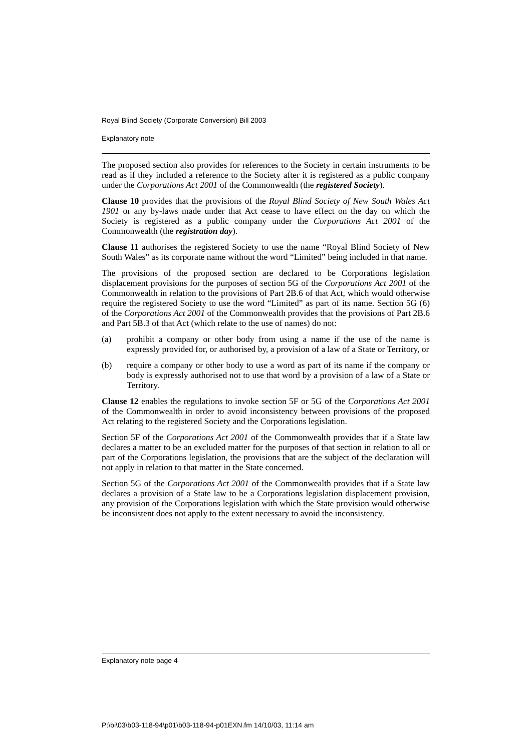Royal Blind Society (Corporate Conversion) Bill 2003
Explanatory note
The proposed section also provides for references to the Society in certain instruments to be read as if they included a reference to the Society after it is registered as a public company under the Corporations Act 2001 of the Commonwealth (the registered Society).
Clause 10 provides that the provisions of the Royal Blind Society of New South Wales Act 1901 or any by-laws made under that Act cease to have effect on the day on which the Society is registered as a public company under the Corporations Act 2001 of the Commonwealth (the registration day).
Clause 11 authorises the registered Society to use the name “Royal Blind Society of New South Wales” as its corporate name without the word “Limited” being included in that name.
The provisions of the proposed section are declared to be Corporations legislation displacement provisions for the purposes of section 5G of the Corporations Act 2001 of the Commonwealth in relation to the provisions of Part 2B.6 of that Act, which would otherwise require the registered Society to use the word “Limited” as part of its name. Section 5G (6) of the Corporations Act 2001 of the Commonwealth provides that the provisions of Part 2B.6 and Part 5B.3 of that Act (which relate to the use of names) do not:
(a) prohibit a company or other body from using a name if the use of the name is expressly provided for, or authorised by, a provision of a law of a State or Territory, or
(b) require a company or other body to use a word as part of its name if the company or body is expressly authorised not to use that word by a provision of a law of a State or Territory.
Clause 12 enables the regulations to invoke section 5F or 5G of the Corporations Act 2001 of the Commonwealth in order to avoid inconsistency between provisions of the proposed Act relating to the registered Society and the Corporations legislation.
Section 5F of the Corporations Act 2001 of the Commonwealth provides that if a State law declares a matter to be an excluded matter for the purposes of that section in relation to all or part of the Corporations legislation, the provisions that are the subject of the declaration will not apply in relation to that matter in the State concerned.
Section 5G of the Corporations Act 2001 of the Commonwealth provides that if a State law declares a provision of a State law to be a Corporations legislation displacement provision, any provision of the Corporations legislation with which the State provision would otherwise be inconsistent does not apply to the extent necessary to avoid the inconsistency.
Explanatory note page 4
P:\bi\03\b03-118-94\p01\b03-118-94-p01EXN.fm 14/10/03, 11:14 am